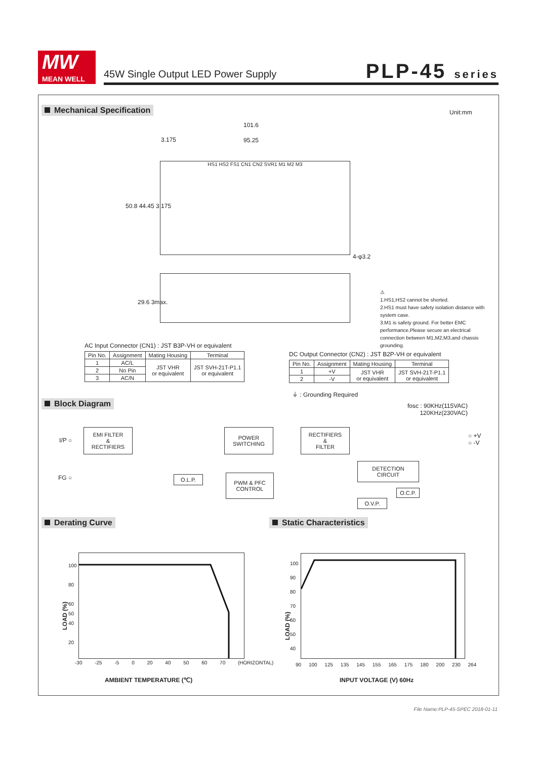MW
MEAN WELL
45W Single Output LED Power Supply
PLP-45 series
Mechanical Specification Unit:mm
101.6
3.175 95.25
HS1 HS2 FS1 CN1 CN2 SVR1 M1 M2 M3
50.8 44.45 3.175
4-φ3.2
29.6 3max.
⚠
1.HS1,HS2 cannot be shorted.
2.HS1 must have safety isolation distance with system case.
3.M1 is safety ground. For better EMC performance,Please secure an electrical connection between M1,M2,M3,and chassis grounding.
AC Input Connector (CN1) : JST B3P-VH or equivalent
| Pin No. | Assignment | Mating Housing | Terminal |
| --- | --- | --- | --- |
| 1 | AC/L | JST VHR or equivalent | JST SVH-21T-P1.1 or equivalent |
| 2 | No Pin | | |
| 3 | AC/N | | |
DC Output Connector (CN2) : JST B2P-VH or equivalent
| Pin No. | Assignment | Mating Housing | Terminal |
| --- | --- | --- | --- |
| 1 | +V | JST VHR or equivalent | JST SVH-21T-P1.1 or equivalent |
| 2 | -V | | |
⏚ : Grounding Required
Block Diagram
fosc : 90KHz(115VAC)
120KHz(230VAC)
I/P ○
FG ○
EMI FILTER
&
RECTIFIERS
POWER
SWITCHING
RECTIFIERS
&
FILTER
○ +V
○ -V
DETECTION
CIRCUIT
O.L.P.
PWM & PFC
CONTROL
O.C.P.
O.V.P.
Derating Curve Static Characteristics
100
80
60
50
40
20
LOAD (%)
-30 -25 -5 0 20 40 50 60 70 (HORIZONTAL)
AMBIENT TEMPERATURE (℃)
100
90
80
70
60
50
40
LOAD (%)
90 100 125 135 145 155 165 175 180 200 230 264
INPUT VOLTAGE (V) 60Hz
File Name:PLP-45-SPEC 2018-01-11